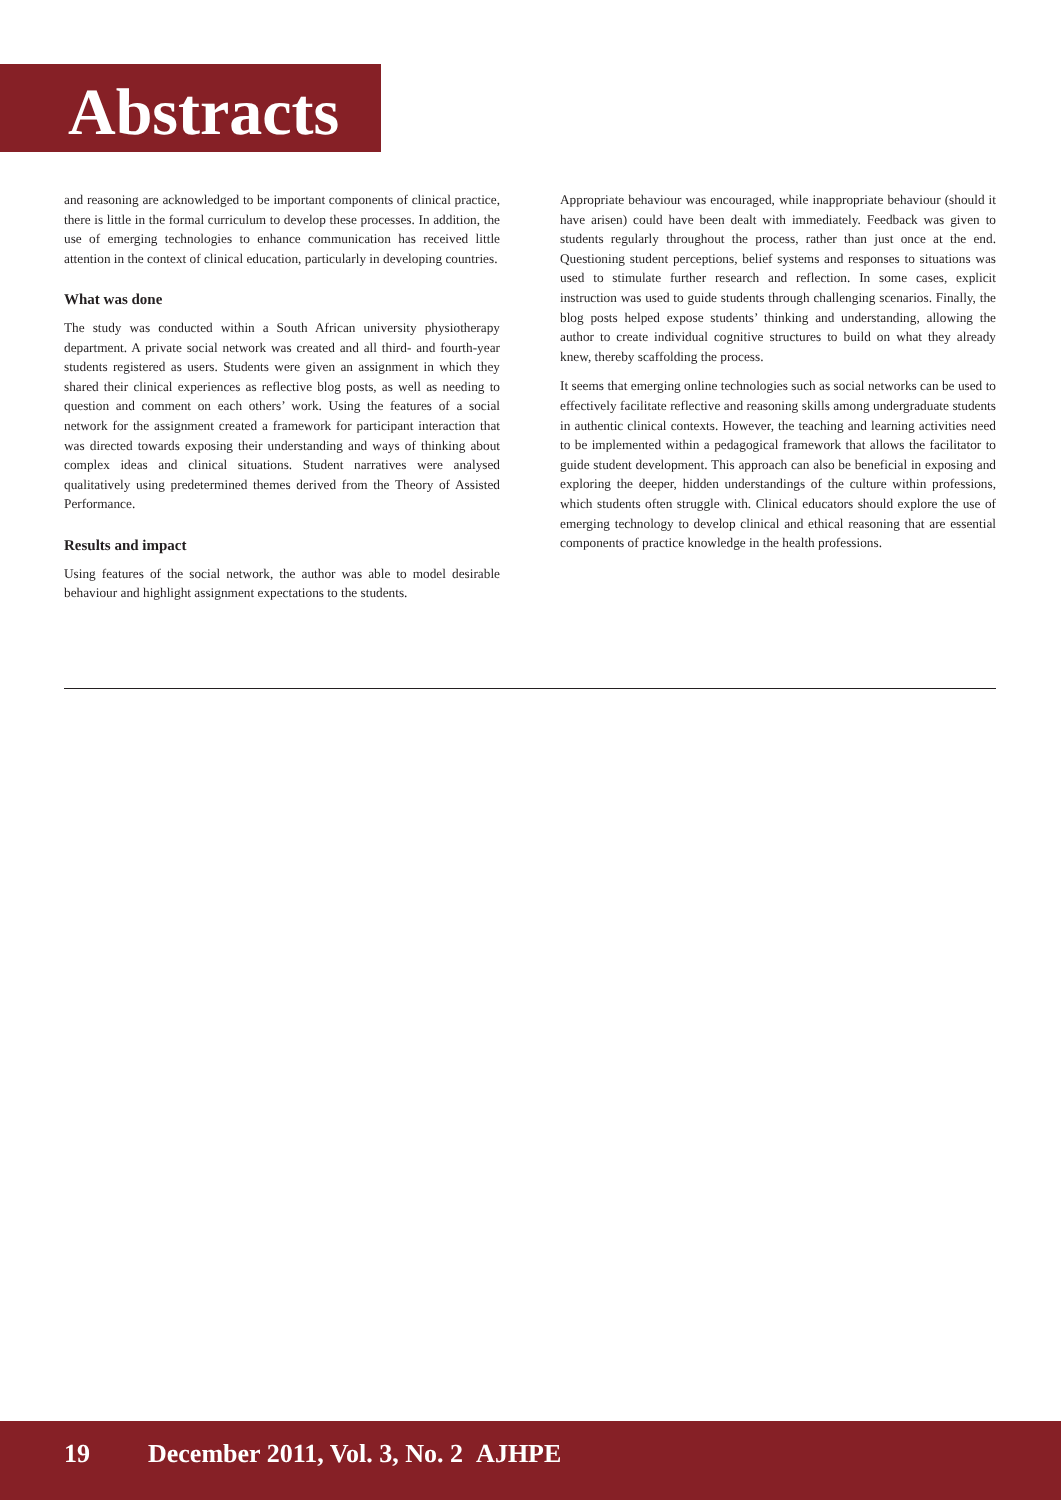Abstracts
and reasoning are acknowledged to be important components of clinical practice, there is little in the formal curriculum to develop these processes. In addition, the use of emerging technologies to enhance communication has received little attention in the context of clinical education, particularly in developing countries.
What was done
The study was conducted within a South African university physiotherapy department. A private social network was created and all third- and fourth-year students registered as users. Students were given an assignment in which they shared their clinical experiences as reflective blog posts, as well as needing to question and comment on each others’ work. Using the features of a social network for the assignment created a framework for participant interaction that was directed towards exposing their understanding and ways of thinking about complex ideas and clinical situations. Student narratives were analysed qualitatively using predetermined themes derived from the Theory of Assisted Performance.
Results and impact
Using features of the social network, the author was able to model desirable behaviour and highlight assignment expectations to the students.
Appropriate behaviour was encouraged, while inappropriate behaviour (should it have arisen) could have been dealt with immediately. Feedback was given to students regularly throughout the process, rather than just once at the end. Questioning student perceptions, belief systems and responses to situations was used to stimulate further research and reflection. In some cases, explicit instruction was used to guide students through challenging scenarios. Finally, the blog posts helped expose students’ thinking and understanding, allowing the author to create individual cognitive structures to build on what they already knew, thereby scaffolding the process.
It seems that emerging online technologies such as social networks can be used to effectively facilitate reflective and reasoning skills among undergraduate students in authentic clinical contexts. However, the teaching and learning activities need to be implemented within a pedagogical framework that allows the facilitator to guide student development. This approach can also be beneficial in exposing and exploring the deeper, hidden understandings of the culture within professions, which students often struggle with. Clinical educators should explore the use of emerging technology to develop clinical and ethical reasoning that are essential components of practice knowledge in the health professions.
19 December 2011, Vol. 3, No. 2 AJHPE